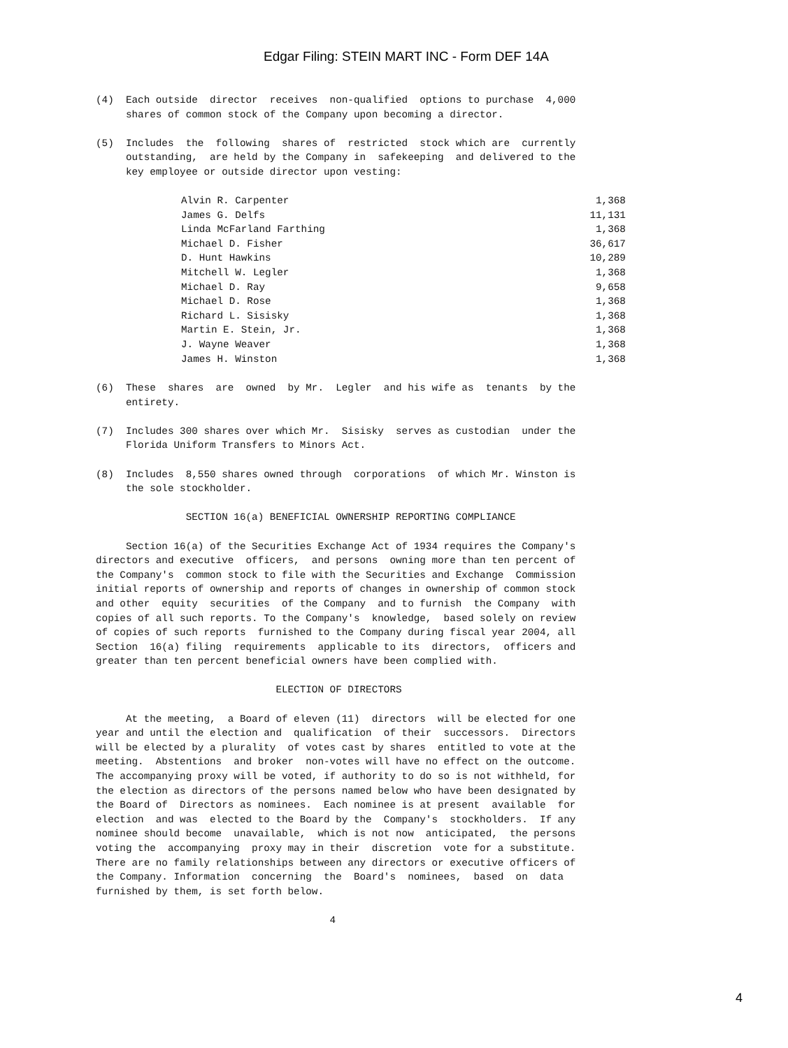Edgar Filing: STEIN MART INC - Form DEF 14A
(4) Each outside director receives non-qualified options to purchase 4,000 shares of common stock of the Company upon becoming a director. (5) Includes the following shares of restricted stock which are currently outstanding, are held by the Company in safekeeping and delivered to the key employee or outside director upon vesting:
| Alvin R. Carpenter | 1,368 |
| James G. Delfs | 11,131 |
| Linda McFarland Farthing | 1,368 |
| Michael D. Fisher | 36,617 |
| D. Hunt Hawkins | 10,289 |
| Mitchell W. Legler | 1,368 |
| Michael D. Ray | 9,658 |
| Michael D. Rose | 1,368 |
| Richard L. Sisisky | 1,368 |
| Martin E. Stein, Jr. | 1,368 |
| J. Wayne Weaver | 1,368 |
| James H. Winston | 1,368 |
(6) These shares are owned by Mr. Legler and his wife as tenants by the entirety. (7) Includes 300 shares over which Mr. Sisisky serves as custodian under the Florida Uniform Transfers to Minors Act. (8) Includes 8,550 shares owned through corporations of which Mr. Winston is the sole stockholder. SECTION 16(a) BENEFICIAL OWNERSHIP REPORTING COMPLIANCE Section 16(a) of the Securities Exchange Act of 1934 requires the Company's directors and executive officers, and persons owning more than ten percent of the Company's common stock to file with the Securities and Exchange Commission initial reports of ownership and reports of changes in ownership of common stock and other equity securities of the Company and to furnish the Company with copies of all such reports. To the Company's knowledge, based solely on review of copies of such reports furnished to the Company during fiscal year 2004, all Section 16(a) filing requirements applicable to its directors, officers and greater than ten percent beneficial owners have been complied with. ELECTION OF DIRECTORS At the meeting, a Board of eleven (11) directors will be elected for one year and until the election and qualification of their successors. Directors will be elected by a plurality of votes cast by shares entitled to vote at the meeting. Abstentions and broker non-votes will have no effect on the outcome. The accompanying proxy will be voted, if authority to do so is not withheld, for the election as directors of the persons named below who have been designated by the Board of Directors as nominees. Each nominee is at present available for election and was elected to the Board by the Company's stockholders. If any nominee should become unavailable, which is not now anticipated, the persons voting the accompanying proxy may in their discretion vote for a substitute. There are no family relationships between any directors or executive officers of the Company. Information concerning the Board's nominees, based on data furnished by them, is set forth below. 4
4